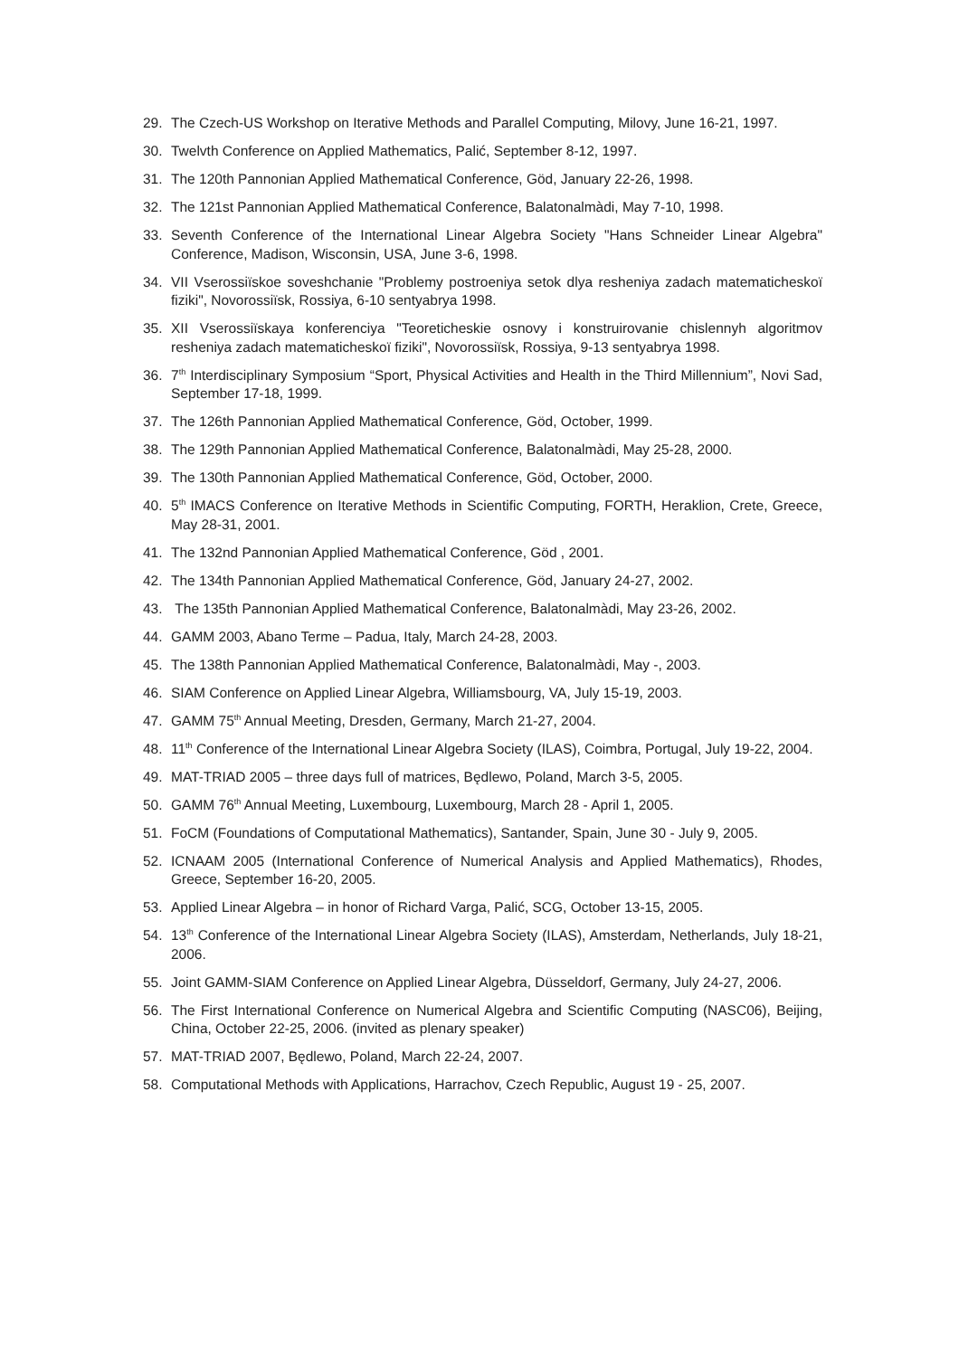29. The Czech-US Workshop on Iterative Methods and Parallel Computing, Milovy, June 16-21, 1997.
30. Twelvth Conference on Applied Mathematics, Palić, September 8-12, 1997.
31. The 120th Pannonian Applied Mathematical Conference, Göd, January 22-26, 1998.
32. The 121st Pannonian Applied Mathematical Conference, Balatonalmàdi, May 7-10, 1998.
33. Seventh Conference of the International Linear Algebra Society "Hans Schneider Linear Algebra" Conference, Madison, Wisconsin, USA, June 3-6, 1998.
34. VII Vserossiïskoe soveshchanie "Problemy postroeniya setok dlya resheniya zadach matematicheskoï fiziki", Novorossiïsk, Rossiya, 6-10 sentyabrya 1998.
35. XII Vserossiïskaya konferenciya "Teoreticheskie osnovy i konstruirovanie chislennyh algoritmov resheniya zadach matematicheskoï fiziki", Novorossiïsk, Rossiya, 9-13 sentyabrya 1998.
36. 7<sup>th</sup> Interdisciplinary Symposium “Sport, Physical Activities and Health in the Third Millennium”, Novi Sad, September 17-18, 1999.
37. The 126th Pannonian Applied Mathematical Conference, Göd, October, 1999.
38. The 129th Pannonian Applied Mathematical Conference, Balatonalmàdi, May 25-28, 2000.
39. The 130th Pannonian Applied Mathematical Conference, Göd, October, 2000.
40. 5<sup>th</sup> IMACS Conference on Iterative Methods in Scientific Computing, FORTH, Heraklion, Crete, Greece, May 28-31, 2001.
41. The 132nd Pannonian Applied Mathematical Conference, Göd , 2001.
42. The 134th Pannonian Applied Mathematical Conference, Göd, January 24-27, 2002.
43. The 135th Pannonian Applied Mathematical Conference, Balatonalmàdi, May 23-26, 2002.
44. GAMM 2003, Abano Terme – Padua, Italy, March 24-28, 2003.
45. The 138th Pannonian Applied Mathematical Conference, Balatonalmàdi, May -, 2003.
46. SIAM Conference on Applied Linear Algebra, Williamsbourg, VA, July 15-19, 2003.
47. GAMM 75<sup>th</sup> Annual Meeting, Dresden, Germany, March 21-27, 2004.
48. 11<sup>th</sup> Conference of the International Linear Algebra Society (ILAS), Coimbra, Portugal, July 19-22, 2004.
49. MAT-TRIAD 2005 – three days full of matrices, Będlewo, Poland, March 3-5, 2005.
50. GAMM 76<sup>th</sup> Annual Meeting, Luxembourg, Luxembourg, March 28 - April 1, 2005.
51. FoCM (Foundations of Computational Mathematics), Santander, Spain, June 30 - July 9, 2005.
52. ICNAAM 2005 (International Conference of Numerical Analysis and Applied Mathematics), Rhodes, Greece, September 16-20, 2005.
53. Applied Linear Algebra – in honor of Richard Varga, Palić, SCG, October 13-15, 2005.
54. 13<sup>th</sup> Conference of the International Linear Algebra Society (ILAS), Amsterdam, Netherlands, July 18-21, 2006.
55. Joint GAMM-SIAM Conference on Applied Linear Algebra, Düsseldorf, Germany, July 24-27, 2006.
56. The First International Conference on Numerical Algebra and Scientific Computing (NASC06), Beijing, China, October 22-25, 2006. (invited as plenary speaker)
57. MAT-TRIAD 2007, Będlewo, Poland, March 22-24, 2007.
58. Computational Methods with Applications, Harrachov, Czech Republic, August 19 - 25, 2007.